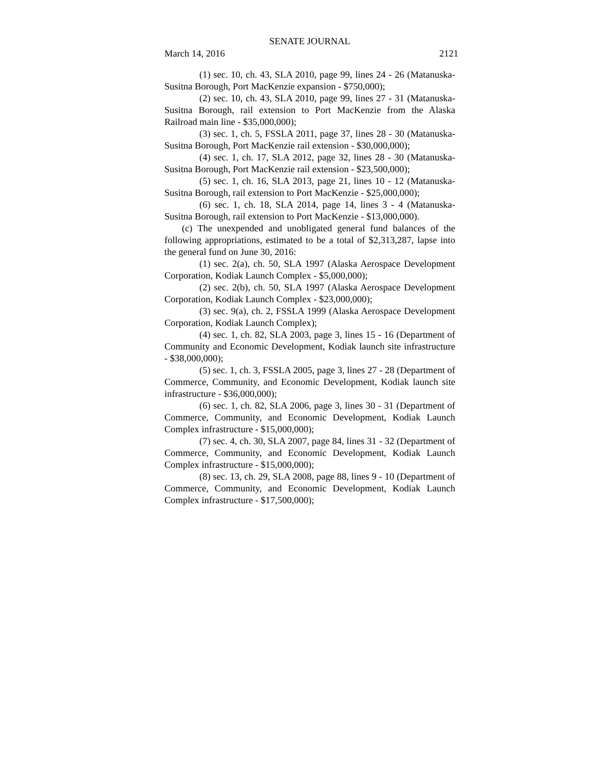SENATE JOURNAL
March 14, 2016 2121
(1) sec. 10, ch. 43, SLA 2010, page 99, lines 24 - 26 (Matanuska-Susitna Borough, Port MacKenzie expansion - $750,000);
(2) sec. 10, ch. 43, SLA 2010, page 99, lines 27 - 31 (Matanuska-Susitna Borough, rail extension to Port MacKenzie from the Alaska Railroad main line - $35,000,000);
(3) sec. 1, ch. 5, FSSLA 2011, page 37, lines 28 - 30 (Matanuska-Susitna Borough, Port MacKenzie rail extension - $30,000,000);
(4) sec. 1, ch. 17, SLA 2012, page 32, lines 28 - 30 (Matanuska-Susitna Borough, Port MacKenzie rail extension - $23,500,000);
(5) sec. 1, ch. 16, SLA 2013, page 21, lines 10 - 12 (Matanuska-Susitna Borough, rail extension to Port MacKenzie - $25,000,000);
(6) sec. 1, ch. 18, SLA 2014, page 14, lines 3 - 4 (Matanuska-Susitna Borough, rail extension to Port MacKenzie - $13,000,000).
(c) The unexpended and unobligated general fund balances of the following appropriations, estimated to be a total of $2,313,287, lapse into the general fund on June 30, 2016:
(1) sec. 2(a), ch. 50, SLA 1997 (Alaska Aerospace Development Corporation, Kodiak Launch Complex - $5,000,000);
(2) sec. 2(b), ch. 50, SLA 1997 (Alaska Aerospace Development Corporation, Kodiak Launch Complex - $23,000,000);
(3) sec. 9(a), ch. 2, FSSLA 1999 (Alaska Aerospace Development Corporation, Kodiak Launch Complex);
(4) sec. 1, ch. 82, SLA 2003, page 3, lines 15 - 16 (Department of Community and Economic Development, Kodiak launch site infrastructure - $38,000,000);
(5) sec. 1, ch. 3, FSSLA 2005, page 3, lines 27 - 28 (Department of Commerce, Community, and Economic Development, Kodiak launch site infrastructure - $36,000,000);
(6) sec. 1, ch. 82, SLA 2006, page 3, lines 30 - 31 (Department of Commerce, Community, and Economic Development, Kodiak Launch Complex infrastructure - $15,000,000);
(7) sec. 4, ch. 30, SLA 2007, page 84, lines 31 - 32 (Department of Commerce, Community, and Economic Development, Kodiak Launch Complex infrastructure - $15,000,000);
(8) sec. 13, ch. 29, SLA 2008, page 88, lines 9 - 10 (Department of Commerce, Community, and Economic Development, Kodiak Launch Complex infrastructure - $17,500,000);